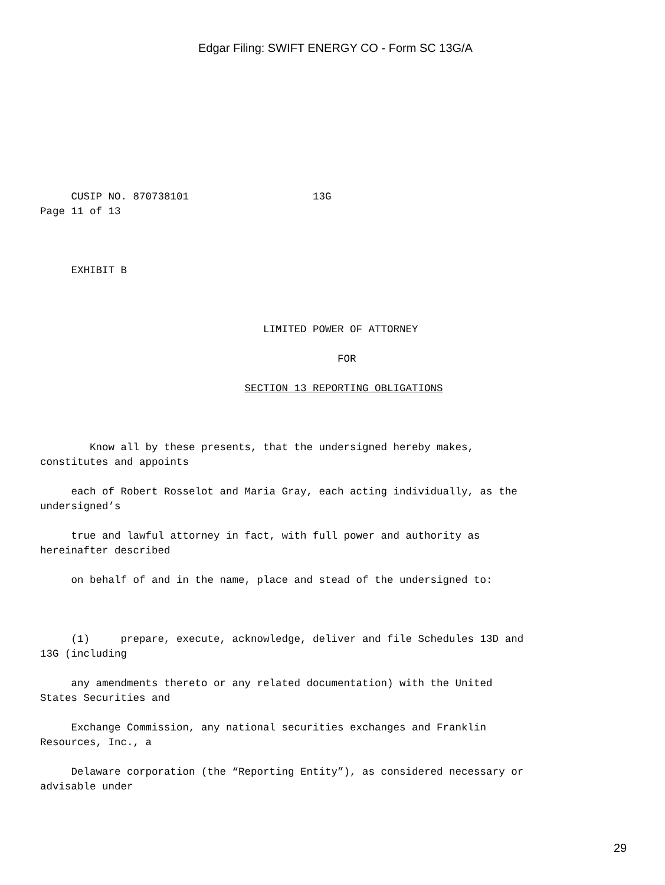Edgar Filing: SWIFT ENERGY CO - Form SC 13G/A
CUSIP NO. 870738101 13G Page 11 of 13
EXHIBIT B
LIMITED POWER OF ATTORNEY
FOR
SECTION 13 REPORTING OBLIGATIONS
Know all by these presents, that the undersigned hereby makes, constitutes and appoints
each of Robert Rosselot and Maria Gray, each acting individually, as the undersigned’s
true and lawful attorney in fact, with full power and authority as hereinafter described
on behalf of and in the name, place and stead of the undersigned to:
(1) prepare, execute, acknowledge, deliver and file Schedules 13D and 13G (including
any amendments thereto or any related documentation) with the United States Securities and
Exchange Commission, any national securities exchanges and Franklin Resources, Inc., a
Delaware corporation (the “Reporting Entity”), as considered necessary or advisable under
29